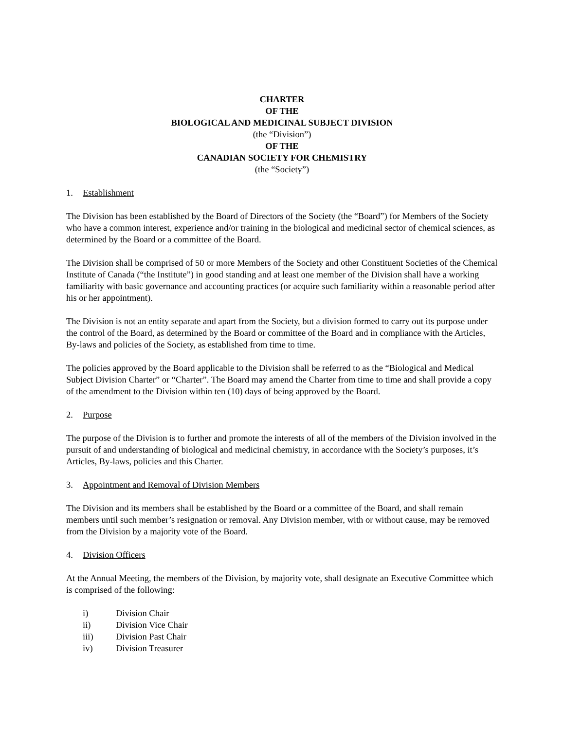CHARTER
OF THE
BIOLOGICAL AND MEDICINAL SUBJECT DIVISION
(the “Division”)
OF THE
CANADIAN SOCIETY FOR CHEMISTRY
(the “Society”)
1. Establishment
The Division has been established by the Board of Directors of the Society (the “Board”) for Members of the Society who have a common interest, experience and/or training in the biological and medicinal sector of chemical sciences, as determined by the Board or a committee of the Board.
The Division shall be comprised of 50 or more Members of the Society and other Constituent Societies of the Chemical Institute of Canada (“the Institute”) in good standing and at least one member of the Division shall have a working familiarity with basic governance and accounting practices (or acquire such familiarity within a reasonable period after his or her appointment).
The Division is not an entity separate and apart from the Society, but a division formed to carry out its purpose under the control of the Board, as determined by the Board or committee of the Board and in compliance with the Articles, By-laws and policies of the Society, as established from time to time.
The policies approved by the Board applicable to the Division shall be referred to as the “Biological and Medical Subject Division Charter” or “Charter”. The Board may amend the Charter from time to time and shall provide a copy of the amendment to the Division within ten (10) days of being approved by the Board.
2. Purpose
The purpose of the Division is to further and promote the interests of all of the members of the Division involved in the pursuit of and understanding of biological and medicinal chemistry, in accordance with the Society’s purposes, it’s Articles, By-laws, policies and this Charter.
3. Appointment and Removal of Division Members
The Division and its members shall be established by the Board or a committee of the Board, and shall remain members until such member’s resignation or removal. Any Division member, with or without cause, may be removed from the Division by a majority vote of the Board.
4. Division Officers
At the Annual Meeting, the members of the Division, by majority vote, shall designate an Executive Committee which is comprised of the following:
i) Division Chair
ii) Division Vice Chair
iii) Division Past Chair
iv) Division Treasurer